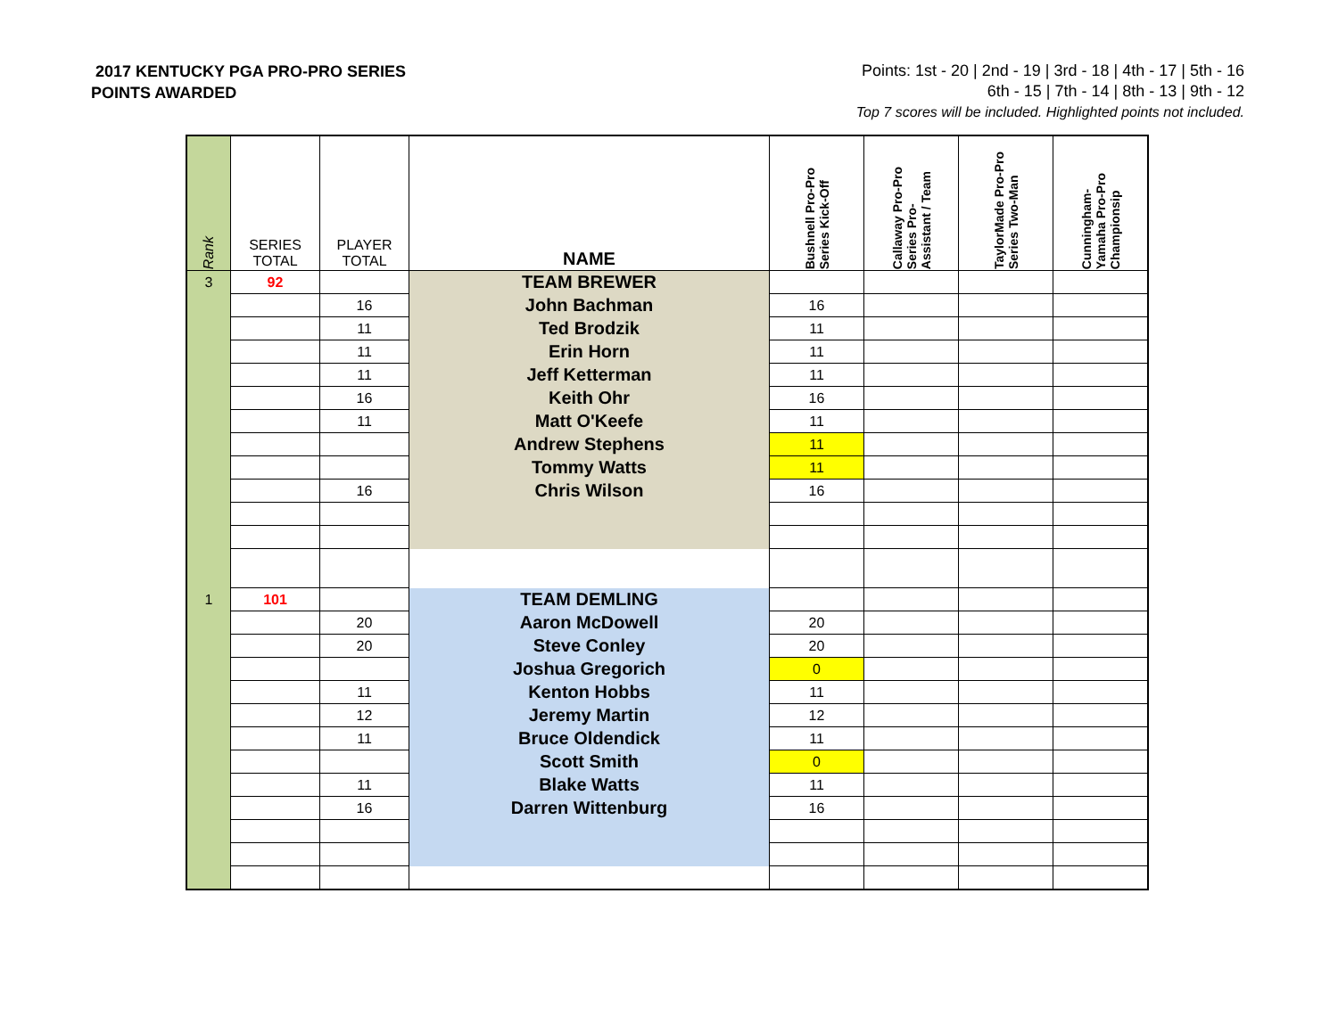2017 KENTUCKY PGA PRO-PRO SERIES
POINTS AWARDED
Points: 1st - 20 | 2nd - 19 | 3rd - 18 | 4th - 17 | 5th - 16
6th - 15 | 7th - 14 | 8th - 13 | 9th - 12
Top 7 scores will be included. Highlighted points not included.
| Rank | SERIES TOTAL | PLAYER TOTAL | NAME | Bushnell Pro-Pro Series Kick-Off | Callaway Pro-Pro Series Pro- Assistant / Team | TaylorMade Pro-Pro Series Two-Man | Cunningham- Yamaha Pro-Pro Championsip |
| --- | --- | --- | --- | --- | --- | --- | --- |
| 3 | 92 | | TEAM BREWER | | | | |
| | | 16 | John Bachman | 16 | | | |
| | | 11 | Ted Brodzik | 11 | | | |
| | | 11 | Erin Horn | 11 | | | |
| | | 11 | Jeff Ketterman | 11 | | | |
| | | 16 | Keith Ohr | 16 | | | |
| | | 11 | Matt O'Keefe | 11 | | | |
| | | | Andrew Stephens | 11 | | | |
| | | | Tommy Watts | 11 | | | |
| | | 16 | Chris Wilson | 16 | | | |
| 1 | 101 | | TEAM DEMLING | | | | |
| | | 20 | Aaron McDowell | 20 | | | |
| | | 20 | Steve Conley | 20 | | | |
| | | | Joshua Gregorich | 0 | | | |
| | | 11 | Kenton Hobbs | 11 | | | |
| | | 12 | Jeremy Martin | 12 | | | |
| | | 11 | Bruce Oldendick | 11 | | | |
| | | | Scott Smith | 0 | | | |
| | | 11 | Blake Watts | 11 | | | |
| | | 16 | Darren Wittenburg | 16 | | | |